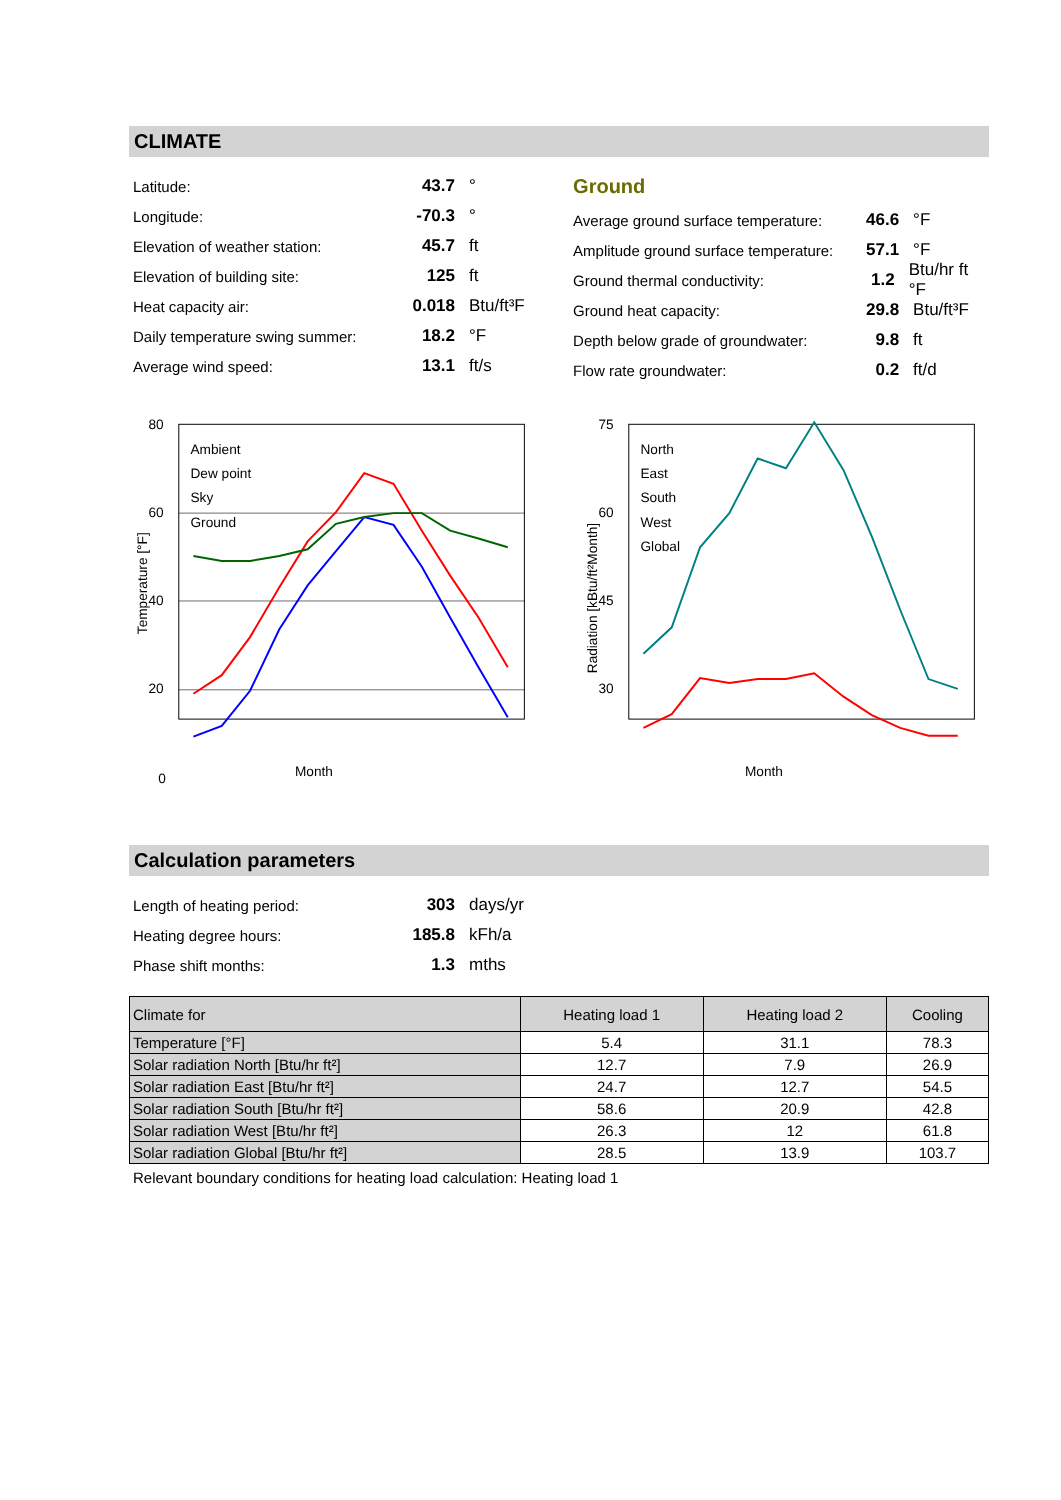CLIMATE
Latitude: 43.7 °
Longitude: -70.3 °
Elevation of weather station: 45.7 ft
Elevation of building site: 125 ft
Heat capacity air: 0.018 Btu/ft³F
Daily temperature swing summer: 18.2 °F
Average wind speed: 13.1 ft/s
Ground
Average ground surface temperature: 46.6 °F
Amplitude ground surface temperature: 57.1 °F
Ground thermal conductivity: 1.2 Btu/hr ft °F
Ground heat capacity: 29.8 Btu/ft³F
Depth below grade of groundwater: 9.8 ft
Flow rate groundwater: 0.2 ft/d
80
60
40
20
0
Month
Temperature [°F]
Ambient
Dew point
Sky
Ground
75
60
45
30
Month
Radiation [kBtu/ft²Month]
North
East
South
West
Global
Calculation parameters
Length of heating period: 303 days/yr
Heating degree hours: 185.8 kFh/a
Phase shift months: 1.3 mths
| Climate for | Heating load 1 | Heating load 2 | Cooling |
| --- | --- | --- | --- |
| Temperature [°F] | 5.4 | 31.1 | 78.3 |
| Solar radiation North [Btu/hr ft²] | 12.7 | 7.9 | 26.9 |
| Solar radiation East [Btu/hr ft²] | 24.7 | 12.7 | 54.5 |
| Solar radiation South [Btu/hr ft²] | 58.6 | 20.9 | 42.8 |
| Solar radiation West [Btu/hr ft²] | 26.3 | 12 | 61.8 |
| Solar radiation Global [Btu/hr ft²] | 28.5 | 13.9 | 103.7 |
Relevant boundary conditions for heating load calculation: Heating load 1